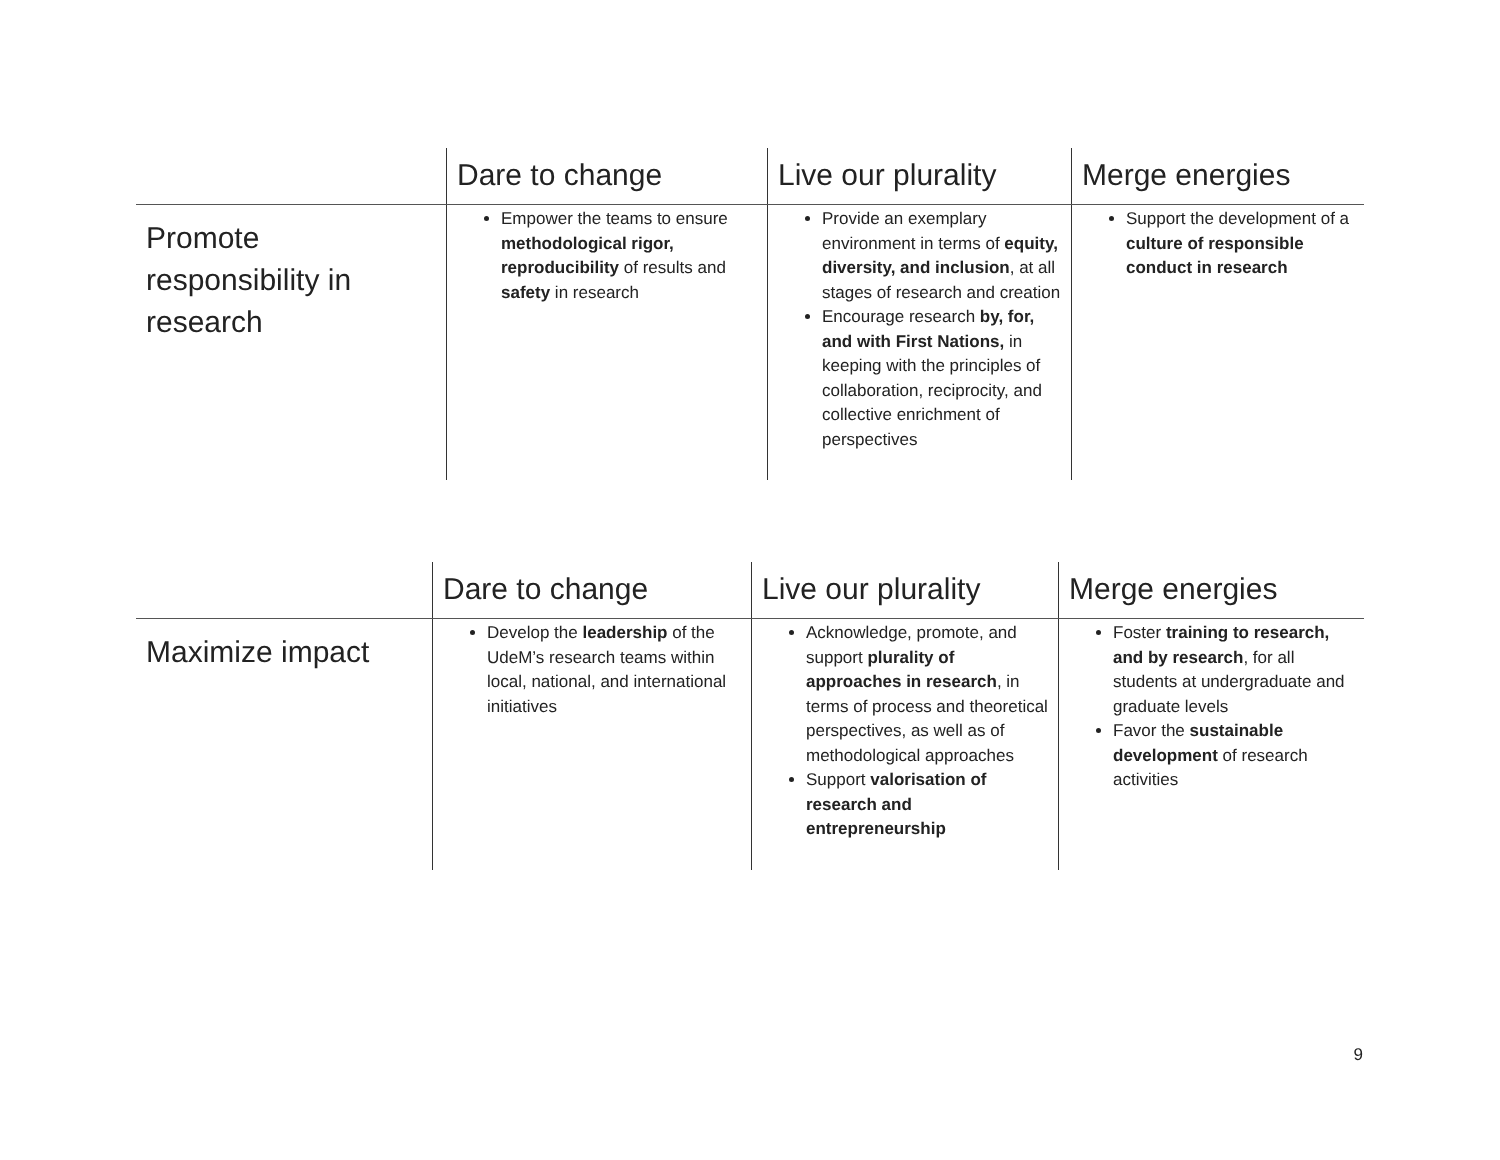| | Dare to change | Live our plurality | Merge energies |
| --- | --- | --- | --- |
| Promote responsibility in research | Empower the teams to ensure methodological rigor, reproducibility of results and safety in research | Provide an exemplary environment in terms of equity, diversity, and inclusion , at all stages of research and creation Encourage research by, for, and with First Nations, in keeping with the principles of collaboration, reciprocity, and collective enrichment of perspectives | Support the development of a culture of responsible conduct in research |
| | Dare to change | Live our plurality | Merge energies |
| --- | --- | --- | --- |
| Maximize impact | Develop the leadership of the UdeM’s research teams within local, national, and international initiatives | Acknowledge, promote, and support plurality of approaches in research , in terms of process and theoretical perspectives, as well as of methodological approaches Support valorisation of research and entrepreneurship | Foster training to research, and by research , for all students at undergraduate and graduate levels Favor the sustainable development of research activities |
9